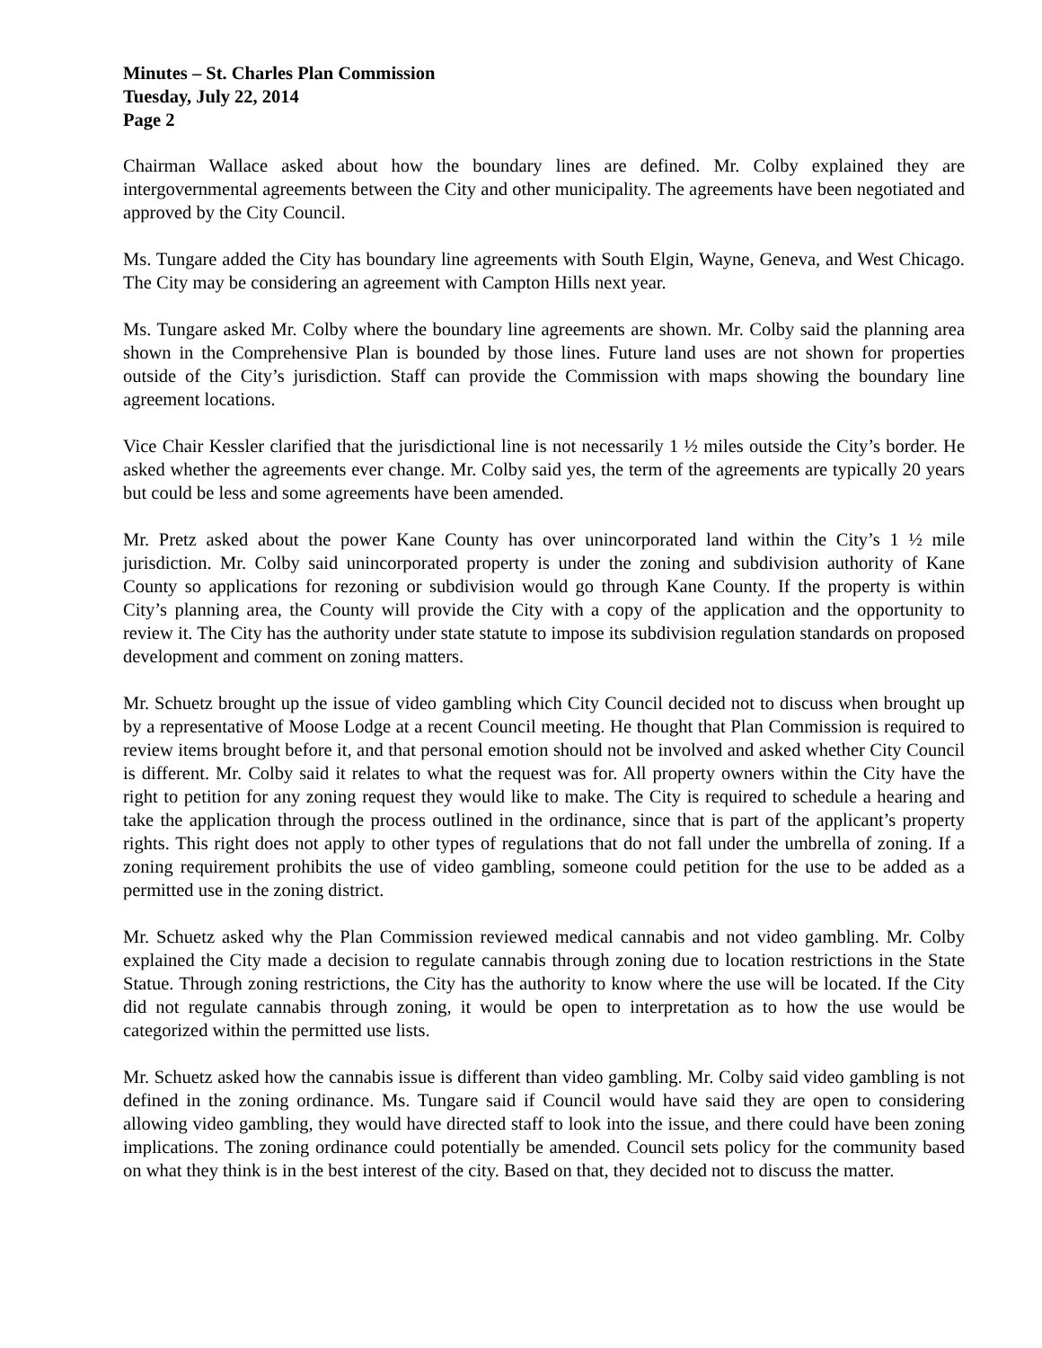Minutes – St. Charles Plan Commission
Tuesday, July 22, 2014
Page 2
Chairman Wallace asked about how the boundary lines are defined. Mr. Colby explained they are intergovernmental agreements between the City and other municipality. The agreements have been negotiated and approved by the City Council.
Ms. Tungare added the City has boundary line agreements with South Elgin, Wayne, Geneva, and West Chicago. The City may be considering an agreement with Campton Hills next year.
Ms. Tungare asked Mr. Colby where the boundary line agreements are shown. Mr. Colby said the planning area shown in the Comprehensive Plan is bounded by those lines. Future land uses are not shown for properties outside of the City’s jurisdiction. Staff can provide the Commission with maps showing the boundary line agreement locations.
Vice Chair Kessler clarified that the jurisdictional line is not necessarily 1 ½ miles outside the City’s border. He asked whether the agreements ever change. Mr. Colby said yes, the term of the agreements are typically 20 years but could be less and some agreements have been amended.
Mr. Pretz asked about the power Kane County has over unincorporated land within the City’s 1 ½ mile jurisdiction. Mr. Colby said unincorporated property is under the zoning and subdivision authority of Kane County so applications for rezoning or subdivision would go through Kane County. If the property is within City’s planning area, the County will provide the City with a copy of the application and the opportunity to review it. The City has the authority under state statute to impose its subdivision regulation standards on proposed development and comment on zoning matters.
Mr. Schuetz brought up the issue of video gambling which City Council decided not to discuss when brought up by a representative of Moose Lodge at a recent Council meeting. He thought that Plan Commission is required to review items brought before it, and that personal emotion should not be involved and asked whether City Council is different. Mr. Colby said it relates to what the request was for. All property owners within the City have the right to petition for any zoning request they would like to make. The City is required to schedule a hearing and take the application through the process outlined in the ordinance, since that is part of the applicant’s property rights. This right does not apply to other types of regulations that do not fall under the umbrella of zoning. If a zoning requirement prohibits the use of video gambling, someone could petition for the use to be added as a permitted use in the zoning district.
Mr. Schuetz asked why the Plan Commission reviewed medical cannabis and not video gambling. Mr. Colby explained the City made a decision to regulate cannabis through zoning due to location restrictions in the State Statue. Through zoning restrictions, the City has the authority to know where the use will be located. If the City did not regulate cannabis through zoning, it would be open to interpretation as to how the use would be categorized within the permitted use lists.
Mr. Schuetz asked how the cannabis issue is different than video gambling. Mr. Colby said video gambling is not defined in the zoning ordinance. Ms. Tungare said if Council would have said they are open to considering allowing video gambling, they would have directed staff to look into the issue, and there could have been zoning implications. The zoning ordinance could potentially be amended. Council sets policy for the community based on what they think is in the best interest of the city. Based on that, they decided not to discuss the matter.